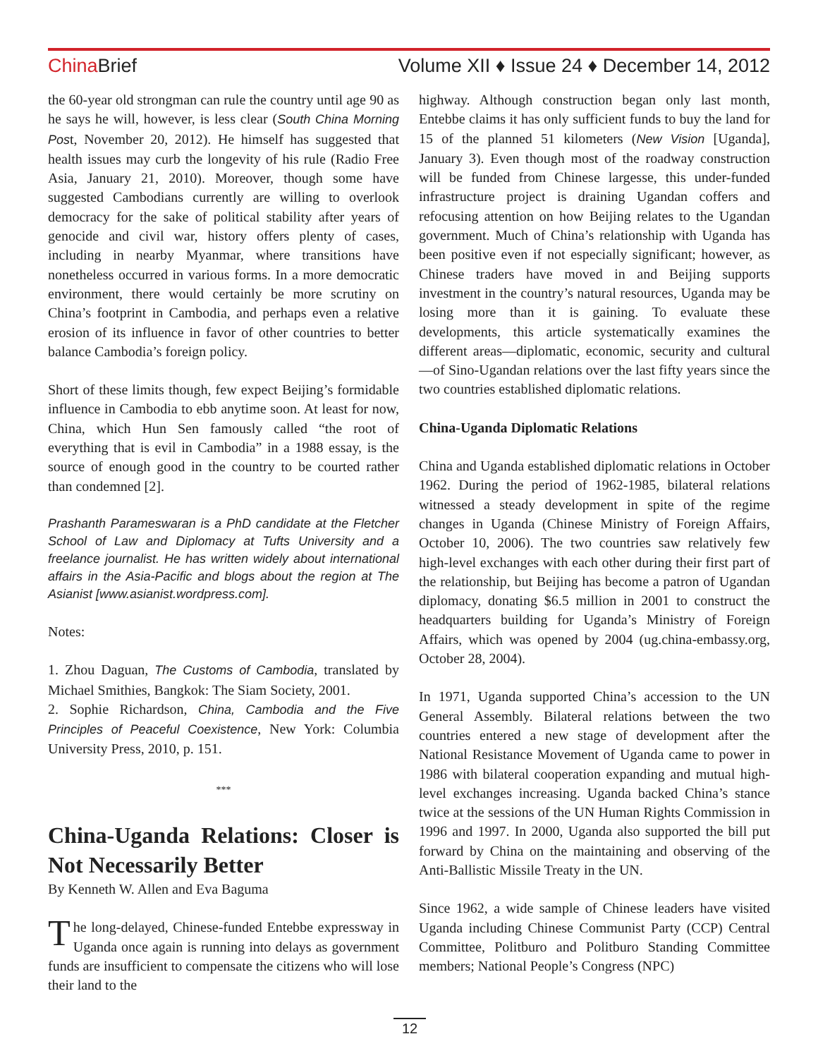ChinaBrief Volume XII ♦ Issue 24 ♦ December 14, 2012
the 60-year old strongman can rule the country until age 90 as he says he will, however, is less clear (South China Morning Post, November 20, 2012). He himself has suggested that health issues may curb the longevity of his rule (Radio Free Asia, January 21, 2010). Moreover, though some have suggested Cambodians currently are willing to overlook democracy for the sake of political stability after years of genocide and civil war, history offers plenty of cases, including in nearby Myanmar, where transitions have nonetheless occurred in various forms. In a more democratic environment, there would certainly be more scrutiny on China’s footprint in Cambodia, and perhaps even a relative erosion of its influence in favor of other countries to better balance Cambodia’s foreign policy.
Short of these limits though, few expect Beijing’s formidable influence in Cambodia to ebb anytime soon. At least for now, China, which Hun Sen famously called “the root of everything that is evil in Cambodia” in a 1988 essay, is the source of enough good in the country to be courted rather than condemned [2].
Prashanth Parameswaran is a PhD candidate at the Fletcher School of Law and Diplomacy at Tufts University and a freelance journalist. He has written widely about international affairs in the Asia-Pacific and blogs about the region at The Asianist [www.asianist.wordpress.com].
Notes:
1. Zhou Daguan, The Customs of Cambodia, translated by Michael Smithies, Bangkok: The Siam Society, 2001.
2. Sophie Richardson, China, Cambodia and the Five Principles of Peaceful Coexistence, New York: Columbia University Press, 2010, p. 151.
***
China-Uganda Relations: Closer is Not Necessarily Better
By Kenneth W. Allen and Eva Baguma
The long-delayed, Chinese-funded Entebbe expressway in Uganda once again is running into delays as government funds are insufficient to compensate the citizens who will lose their land to the
highway. Although construction began only last month, Entebbe claims it has only sufficient funds to buy the land for 15 of the planned 51 kilometers (New Vision [Uganda], January 3). Even though most of the roadway construction will be funded from Chinese largesse, this under-funded infrastructure project is draining Ugandan coffers and refocusing attention on how Beijing relates to the Ugandan government. Much of China’s relationship with Uganda has been positive even if not especially significant; however, as Chinese traders have moved in and Beijing supports investment in the country’s natural resources, Uganda may be losing more than it is gaining. To evaluate these developments, this article systematically examines the different areas—diplomatic, economic, security and cultural—of Sino-Ugandan relations over the last fifty years since the two countries established diplomatic relations.
China-Uganda Diplomatic Relations
China and Uganda established diplomatic relations in October 1962. During the period of 1962-1985, bilateral relations witnessed a steady development in spite of the regime changes in Uganda (Chinese Ministry of Foreign Affairs, October 10, 2006). The two countries saw relatively few high-level exchanges with each other during their first part of the relationship, but Beijing has become a patron of Ugandan diplomacy, donating $6.5 million in 2001 to construct the headquarters building for Uganda’s Ministry of Foreign Affairs, which was opened by 2004 (ug.china-embassy.org, October 28, 2004).
In 1971, Uganda supported China’s accession to the UN General Assembly. Bilateral relations between the two countries entered a new stage of development after the National Resistance Movement of Uganda came to power in 1986 with bilateral cooperation expanding and mutual high-level exchanges increasing. Uganda backed China’s stance twice at the sessions of the UN Human Rights Commission in 1996 and 1997. In 2000, Uganda also supported the bill put forward by China on the maintaining and observing of the Anti-Ballistic Missile Treaty in the UN.
Since 1962, a wide sample of Chinese leaders have visited Uganda including Chinese Communist Party (CCP) Central Committee, Politburo and Politburo Standing Committee members; National People’s Congress (NPC)
12